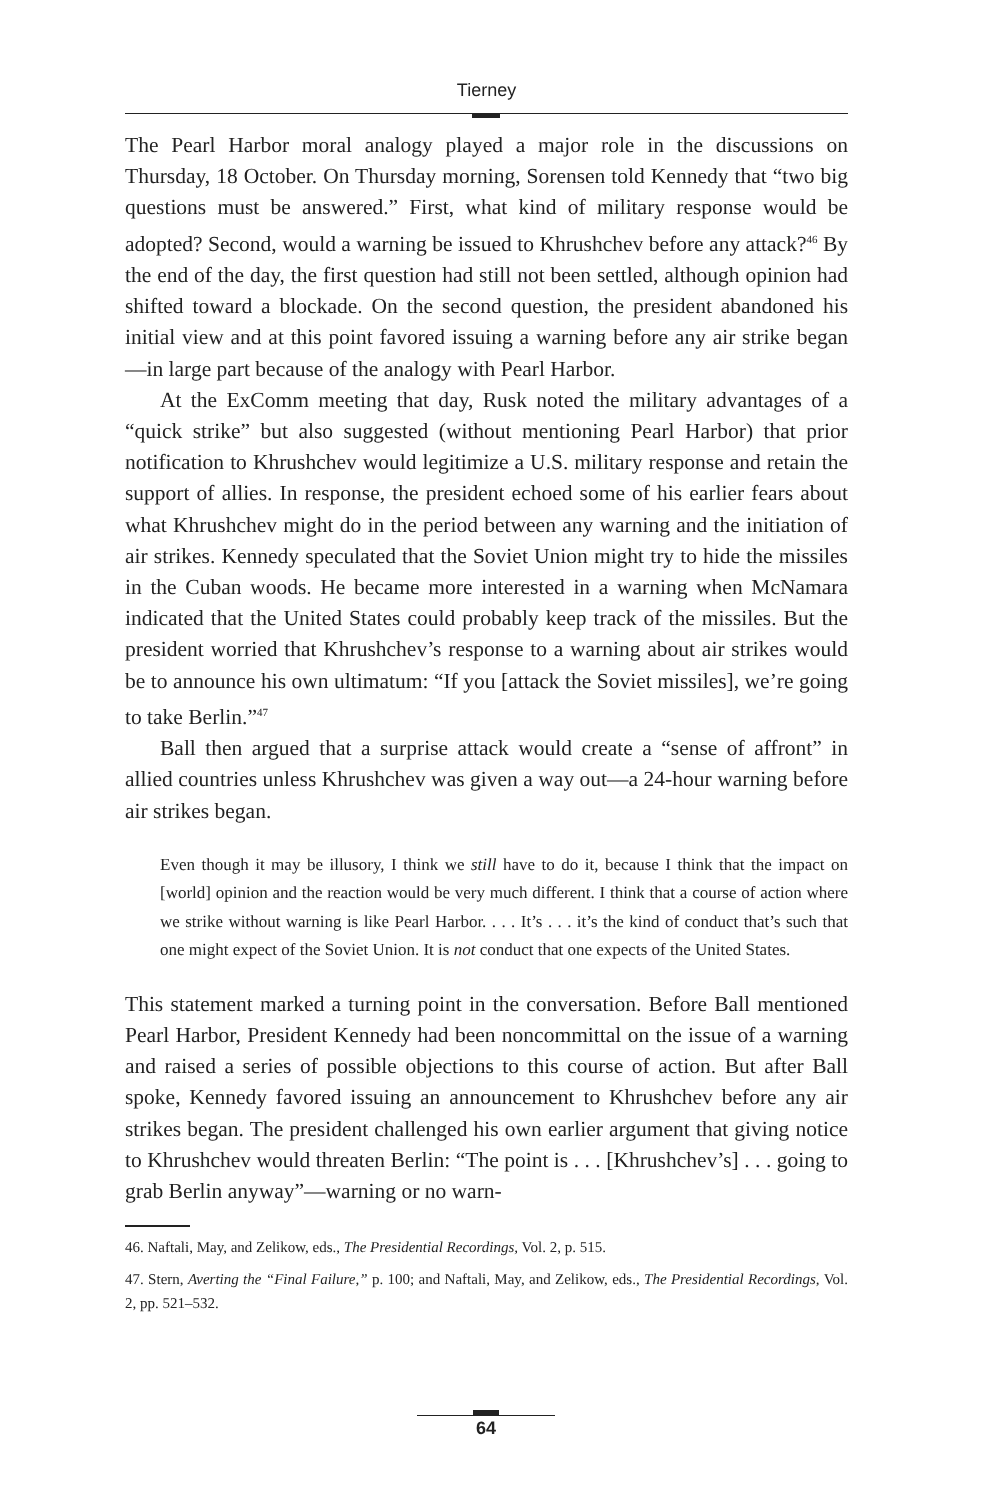Tierney
The Pearl Harbor moral analogy played a major role in the discussions on Thursday, 18 October. On Thursday morning, Sorensen told Kennedy that “two big questions must be answered.” First, what kind of military response would be adopted? Second, would a warning be issued to Khrushchev before any attack?<sup>46</sup> By the end of the day, the first question had still not been settled, although opinion had shifted toward a blockade. On the second question, the president abandoned his initial view and at this point favored issuing a warning before any air strike began—in large part because of the analogy with Pearl Harbor.
At the ExComm meeting that day, Rusk noted the military advantages of a “quick strike” but also suggested (without mentioning Pearl Harbor) that prior notification to Khrushchev would legitimize a U.S. military response and retain the support of allies. In response, the president echoed some of his earlier fears about what Khrushchev might do in the period between any warning and the initiation of air strikes. Kennedy speculated that the Soviet Union might try to hide the missiles in the Cuban woods. He became more interested in a warning when McNamara indicated that the United States could probably keep track of the missiles. But the president worried that Khrushchev’s response to a warning about air strikes would be to announce his own ultimatum: “If you [attack the Soviet missiles], we’re going to take Berlin.”<sup>47</sup>
Ball then argued that a surprise attack would create a “sense of affront” in allied countries unless Khrushchev was given a way out—a 24-hour warning before air strikes began.
Even though it may be illusory, I think we still have to do it, because I think that the impact on [world] opinion and the reaction would be very much different. I think that a course of action where we strike without warning is like Pearl Harbor. . . . It’s . . . it’s the kind of conduct that’s such that one might expect of the Soviet Union. It is not conduct that one expects of the United States.
This statement marked a turning point in the conversation. Before Ball mentioned Pearl Harbor, President Kennedy had been noncommittal on the issue of a warning and raised a series of possible objections to this course of action. But after Ball spoke, Kennedy favored issuing an announcement to Khrushchev before any air strikes began. The president challenged his own earlier argument that giving notice to Khrushchev would threaten Berlin: “The point is . . . [Khrushchev’s] . . . going to grab Berlin anyway”—warning or no warn-
46. Naftali, May, and Zelikow, eds., The Presidential Recordings, Vol. 2, p. 515.
47. Stern, Averting the “Final Failure,” p. 100; and Naftali, May, and Zelikow, eds., The Presidential Recordings, Vol. 2, pp. 521–532.
64